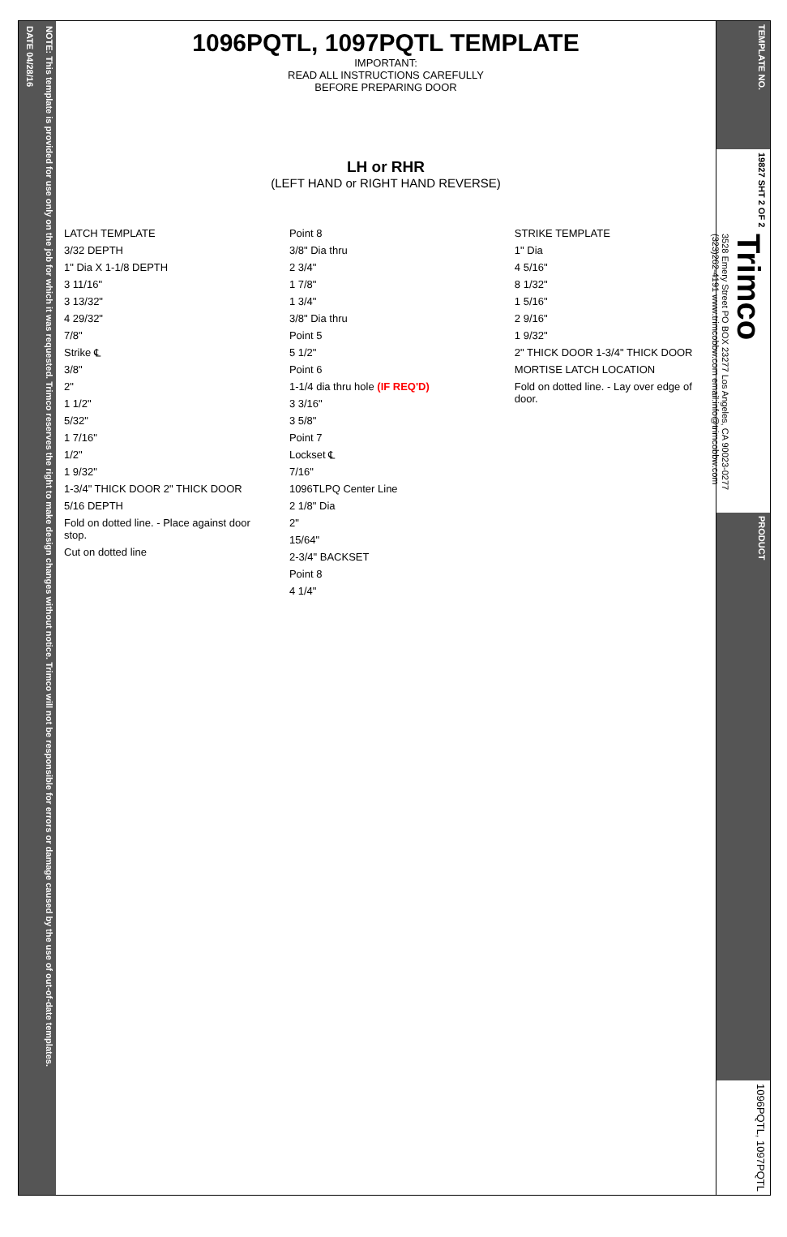NOTE: This template is provided for use only on the job for which it was requested. Trimco reserves the right to make design changes without notice. Trimco will not be responsible for errors or damage caused by the use of out-of-date templates.
DATE 04/28/16
1096PQTL, 1097PQTL TEMPLATE
IMPORTANT:
READ ALL INSTRUCTIONS CAREFULLY
BEFORE PREPARING DOOR
LH or RHR
(LEFT HAND or RIGHT HAND REVERSE)
LATCH TEMPLATE
3/32 DEPTH
1" Dia X 1-1/8 DEPTH
3 11/16"
3 13/32"
4 29/32"
7/8"
Strike ℄
3/8"
2"
1 1/2"
5/32"
1 7/16"
1/2"
1 9/32"
1-3/4" THICK DOOR 2" THICK DOOR
5/16 DEPTH
Fold on dotted line. - Place against door stop.
Cut on dotted line
Point 8
3/8" Dia thru
2 3/4"
1 7/8"
1 3/4"
3/8" Dia thru
Point 5
5 1/2"
Point 6
1-1/4 dia thru hole (IF REQ'D)
3 3/16"
3 5/8"
Point 7
Lockset ℄
7/16"
1096TLPQ Center Line
2 1/8" Dia
2"
15/64"
2-3/4" BACKSET
Point 8
4 1/4"
STRIKE TEMPLATE
1" Dia
4 5/16"
8 1/32"
1 5/16"
2 9/16"
1 9/32"
2" THICK DOOR 1-3/4" THICK DOOR
MORTISE LATCH LOCATION
Fold on dotted line. - Lay over edge of door.
TEMPLATE NO.
19827 SHT 2 OF 2
Trimco
3528 Emery Street PO BOX 23277 Los Angeles, CA 90023-0277 (323)262-4191 www.trimcobbw.com email:info@trimcobbw.com
PRODUCT
1096PQTL, 1097PQTL